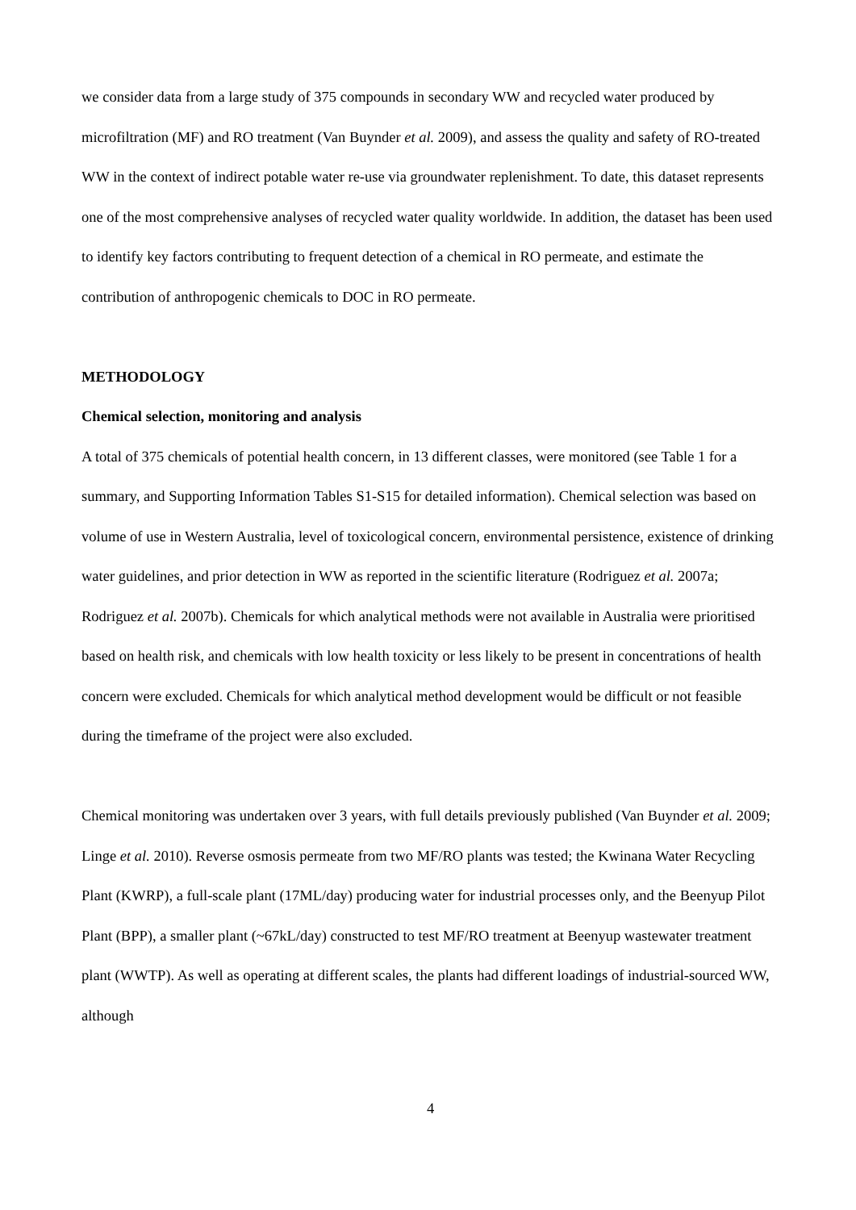we consider data from a large study of 375 compounds in secondary WW and recycled water produced by microfiltration (MF) and RO treatment (Van Buynder et al. 2009), and assess the quality and safety of RO-treated WW in the context of indirect potable water re-use via groundwater replenishment. To date, this dataset represents one of the most comprehensive analyses of recycled water quality worldwide. In addition, the dataset has been used to identify key factors contributing to frequent detection of a chemical in RO permeate, and estimate the contribution of anthropogenic chemicals to DOC in RO permeate.
METHODOLOGY
Chemical selection, monitoring and analysis
A total of 375 chemicals of potential health concern, in 13 different classes, were monitored (see Table 1 for a summary, and Supporting Information Tables S1-S15 for detailed information). Chemical selection was based on volume of use in Western Australia, level of toxicological concern, environmental persistence, existence of drinking water guidelines, and prior detection in WW as reported in the scientific literature (Rodriguez et al. 2007a; Rodriguez et al. 2007b). Chemicals for which analytical methods were not available in Australia were prioritised based on health risk, and chemicals with low health toxicity or less likely to be present in concentrations of health concern were excluded. Chemicals for which analytical method development would be difficult or not feasible during the timeframe of the project were also excluded.
Chemical monitoring was undertaken over 3 years, with full details previously published (Van Buynder et al. 2009; Linge et al. 2010). Reverse osmosis permeate from two MF/RO plants was tested; the Kwinana Water Recycling Plant (KWRP), a full-scale plant (17ML/day) producing water for industrial processes only, and the Beenyup Pilot Plant (BPP), a smaller plant (~67kL/day) constructed to test MF/RO treatment at Beenyup wastewater treatment plant (WWTP). As well as operating at different scales, the plants had different loadings of industrial-sourced WW, although
4